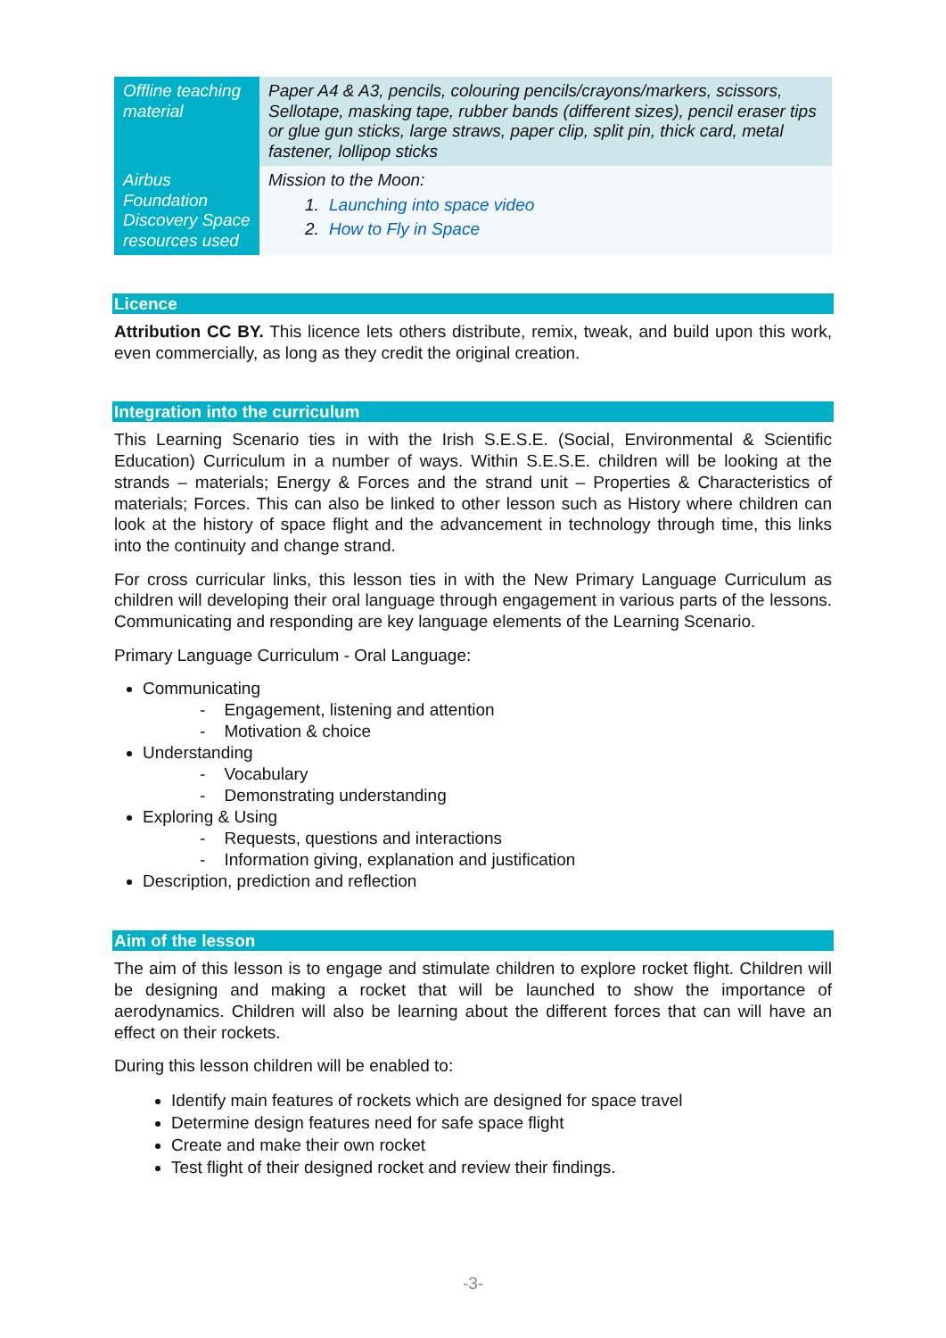| Offline teaching material | Paper A4 & A3, pencils, colouring pencils/crayons/markers, scissors, Sellotape, masking tape, rubber bands (different sizes), pencil eraser tips or glue gun sticks, large straws, paper clip, split pin, thick card, metal fastener, lollipop sticks |
| Airbus Foundation Discovery Space resources used | Mission to the Moon: 1. Launching into space video 2. How to Fly in Space |
Licence
Attribution CC BY. This licence lets others distribute, remix, tweak, and build upon this work, even commercially, as long as they credit the original creation.
Integration into the curriculum
This Learning Scenario ties in with the Irish S.E.S.E. (Social, Environmental & Scientific Education) Curriculum in a number of ways. Within S.E.S.E. children will be looking at the strands – materials; Energy & Forces and the strand unit – Properties & Characteristics of materials; Forces. This can also be linked to other lesson such as History where children can look at the history of space flight and the advancement in technology through time, this links into the continuity and change strand.
For cross curricular links, this lesson ties in with the New Primary Language Curriculum as children will developing their oral language through engagement in various parts of the lessons. Communicating and responding are key language elements of the Learning Scenario.
Primary Language Curriculum - Oral Language:
Communicating
- Engagement, listening and attention
- Motivation & choice
Understanding
- Vocabulary
- Demonstrating understanding
Exploring & Using
- Requests, questions and interactions
- Information giving, explanation and justification
Description, prediction and reflection
Aim of the lesson
The aim of this lesson is to engage and stimulate children to explore rocket flight. Children will be designing and making a rocket that will be launched to show the importance of aerodynamics. Children will also be learning about the different forces that can will have an effect on their rockets.
During this lesson children will be enabled to:
Identify main features of rockets which are designed for space travel
Determine design features need for safe space flight
Create and make their own rocket
Test flight of their designed rocket and review their findings.
-3-